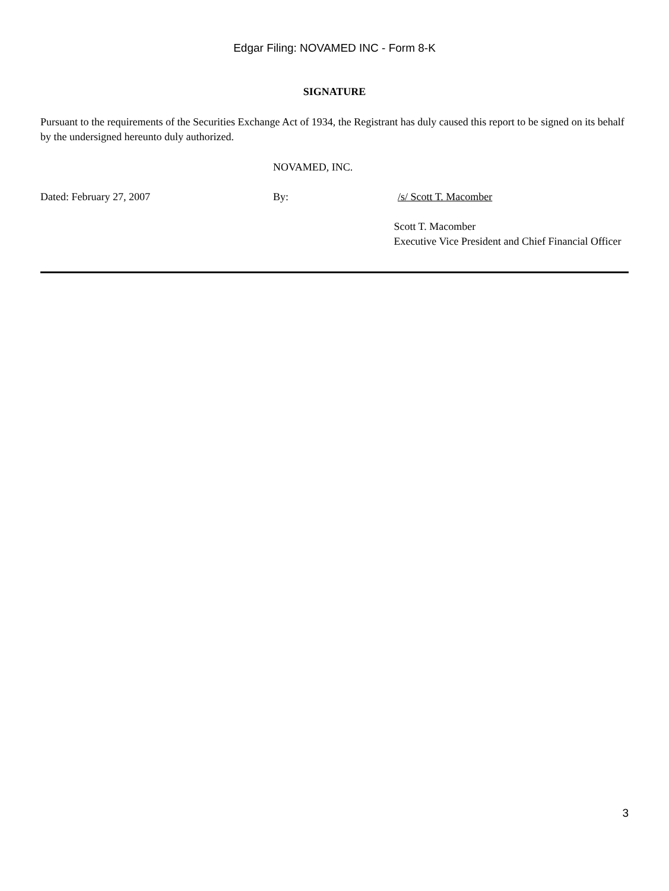Edgar Filing: NOVAMED INC - Form 8-K
SIGNATURE
Pursuant to the requirements of the Securities Exchange Act of 1934, the Registrant has duly caused this report to be signed on its behalf by the undersigned hereunto duly authorized.
NOVAMED, INC.
Dated: February 27, 2007 By: /s/ Scott T. Macomber
Scott T. Macomber
Executive Vice President and Chief Financial Officer
3